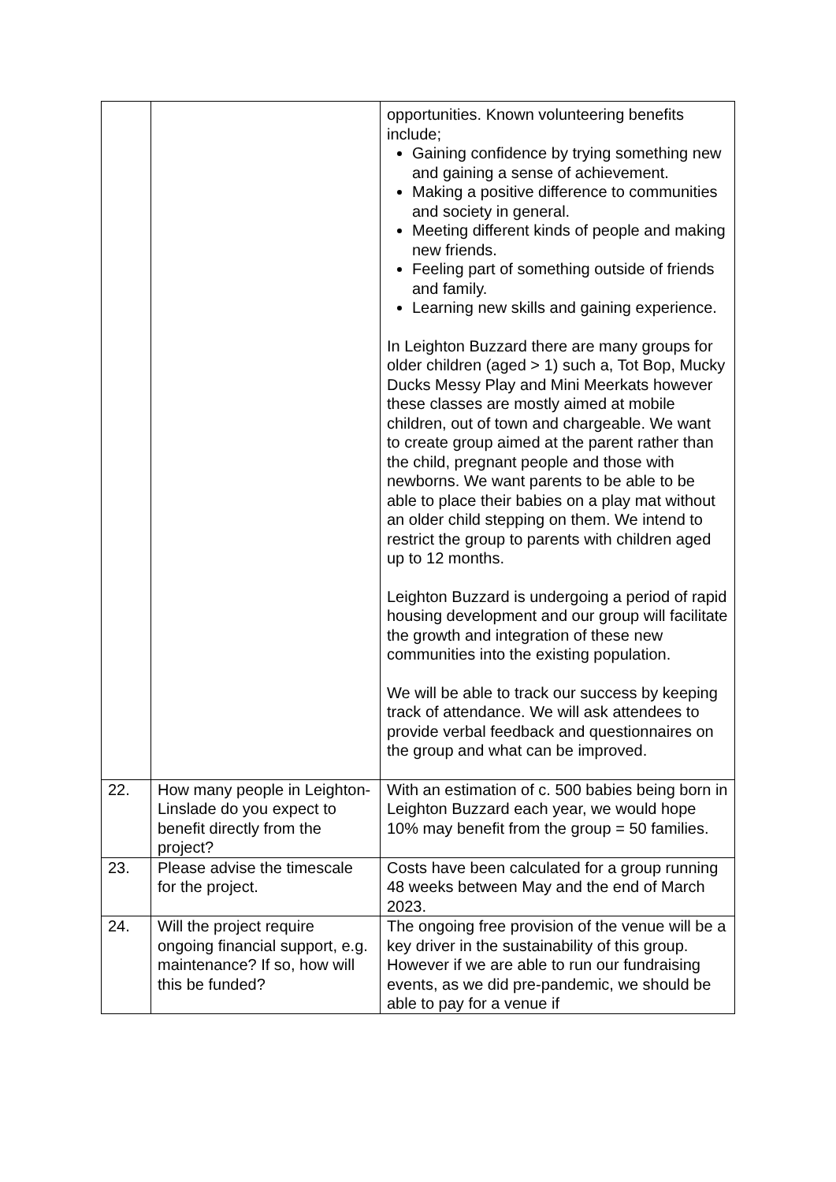| | | opportunities. Known volunteering benefits include; Gaining confidence by trying something new and gaining a sense of achievement. Making a positive difference to communities and society in general. Meeting different kinds of people and making new friends. Feeling part of something outside of friends and family. Learning new skills and gaining experience. In Leighton Buzzard there are many groups for older children (aged > 1) such a, Tot Bop, Mucky Ducks Messy Play and Mini Meerkats however these classes are mostly aimed at mobile children, out of town and chargeable. We want to create group aimed at the parent rather than the child, pregnant people and those with newborns. We want parents to be able to be able to place their babies on a play mat without an older child stepping on them. We intend to restrict the group to parents with children aged up to 12 months. Leighton Buzzard is undergoing a period of rapid housing development and our group will facilitate the growth and integration of these new communities into the existing population. We will be able to track our success by keeping track of attendance. We will ask attendees to provide verbal feedback and questionnaires on the group and what can be improved. |
| 22. | How many people in Leighton-Linslade do you expect to benefit directly from the project? | With an estimation of c. 500 babies being born in Leighton Buzzard each year, we would hope 10% may benefit from the group = 50 families. |
| 23. | Please advise the timescale for the project. | Costs have been calculated for a group running 48 weeks between May and the end of March 2023. |
| 24. | Will the project require ongoing financial support, e.g. maintenance? If so, how will this be funded? | The ongoing free provision of the venue will be a key driver in the sustainability of this group. However if we are able to run our fundraising events, as we did pre-pandemic, we should be able to pay for a venue if |